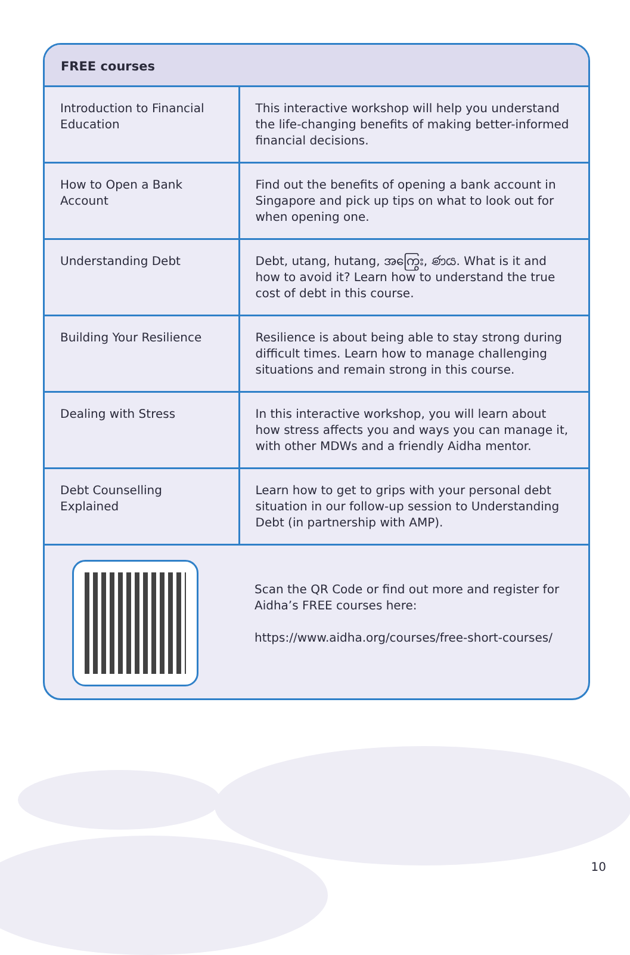| FREE courses | |
| --- | --- |
| Introduction to Financial Education | This interactive workshop will help you understand the life-changing benefits of making better-informed financial decisions. |
| How to Open a Bank Account | Find out the benefits of opening a bank account in Singapore and pick up tips on what to look out for when opening one. |
| Understanding Debt | Debt, utang, hutang, အကြွေး, ණය. What is it and how to avoid it? Learn how to understand the true cost of debt in this course. |
| Building Your Resilience | Resilience is about being able to stay strong during difficult times. Learn how to manage challenging situations and remain strong in this course. |
| Dealing with Stress | In this interactive workshop, you will learn about how stress affects you and ways you can manage it, with other MDWs and a friendly Aidha mentor. |
| Debt Counselling Explained | Learn how to get to grips with your personal debt situation in our follow-up session to Understanding Debt (in partnership with AMP). |
| | Scan the QR Code or find out more and register for Aidha’s FREE courses here: https://www.aidha.org/courses/free-short-courses/ |
10